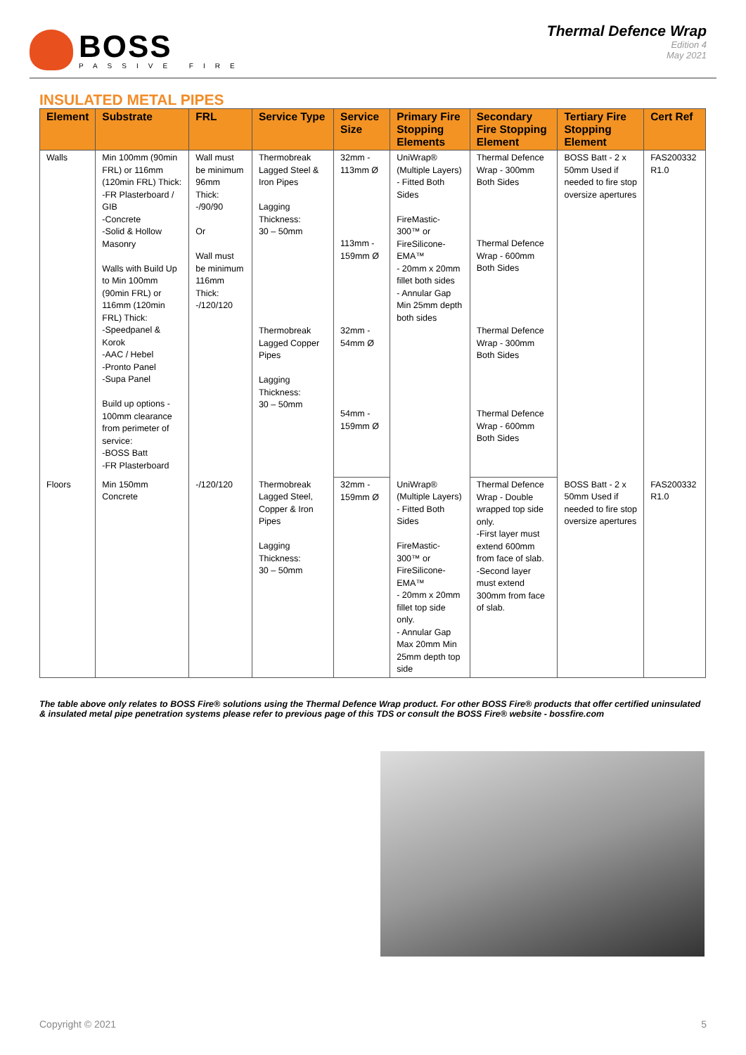BOSS
PASSIVE FIRE
Thermal Defence Wrap
Edition 4
May 2021
INSULATED METAL PIPES
| Element | Substrate | FRL | Service Type | Service Size | Primary Fire Stopping Elements | Secondary Fire Stopping Element | Tertiary Fire Stopping Element | Cert Ref |
| --- | --- | --- | --- | --- | --- | --- | --- | --- |
| Walls | Min 100mm (90min FRL) or 116mm (120min FRL) Thick: -FR Plasterboard / GIB -Concrete -Solid & Hollow Masonry Walls with Build Up to Min 100mm (90min FRL) or 116mm (120min FRL) Thick: -Speedpanel & Korok -AAC / Hebel -Pronto Panel -Supa Panel Build up options - 100mm clearance from perimeter of service: -BOSS Batt -FR Plasterboard | Wall must be minimum 96mm Thick: -/90/90 Or Wall must be minimum 116mm Thick: -/120/120 | Thermobreak Lagged Steel & Iron Pipes Lagging Thickness: 30 – 50mm | 32mm - 113mm Ø | UniWrap® (Multiple Layers) - Fitted Both Sides FireMastic-300™ or FireSilicone-EMA™ - 20mm x 20mm fillet both sides - Annular Gap Min 25mm depth both sides | Thermal Defence Wrap - 300mm Both Sides | BOSS Batt - 2 x 50mm Used if needed to fire stop oversize apertures | FAS200332 R1.0 |
| | | | | 113mm - 159mm Ø | | Thermal Defence Wrap - 600mm Both Sides | | |
| | | | Thermobreak Lagged Copper Pipes Lagging Thickness: 30 – 50mm | 32mm - 54mm Ø | | Thermal Defence Wrap - 300mm Both Sides | | |
| | | | | 54mm - 159mm Ø | | Thermal Defence Wrap - 600mm Both Sides | | |
| Floors | Min 150mm Concrete | -/120/120 | Thermobreak Lagged Steel, Copper & Iron Pipes Lagging Thickness: 30 – 50mm | 32mm - 159mm Ø | UniWrap® (Multiple Layers) - Fitted Both Sides FireMastic-300™ or FireSilicone-EMA™ - 20mm x 20mm fillet top side only. - Annular Gap Max 20mm Min 25mm depth top side | Thermal Defence Wrap - Double wrapped top side only. -First layer must extend 600mm from face of slab. -Second layer must extend 300mm from face of slab. | BOSS Batt - 2 x 50mm Used if needed to fire stop oversize apertures | FAS200332 R1.0 |
The table above only relates to BOSS Fire® solutions using the Thermal Defence Wrap product. For other BOSS Fire® products that offer certified uninsulated & insulated metal pipe penetration systems please refer to previous page of this TDS or consult the BOSS Fire® website - bossfire.com
Copyright © 2021 5